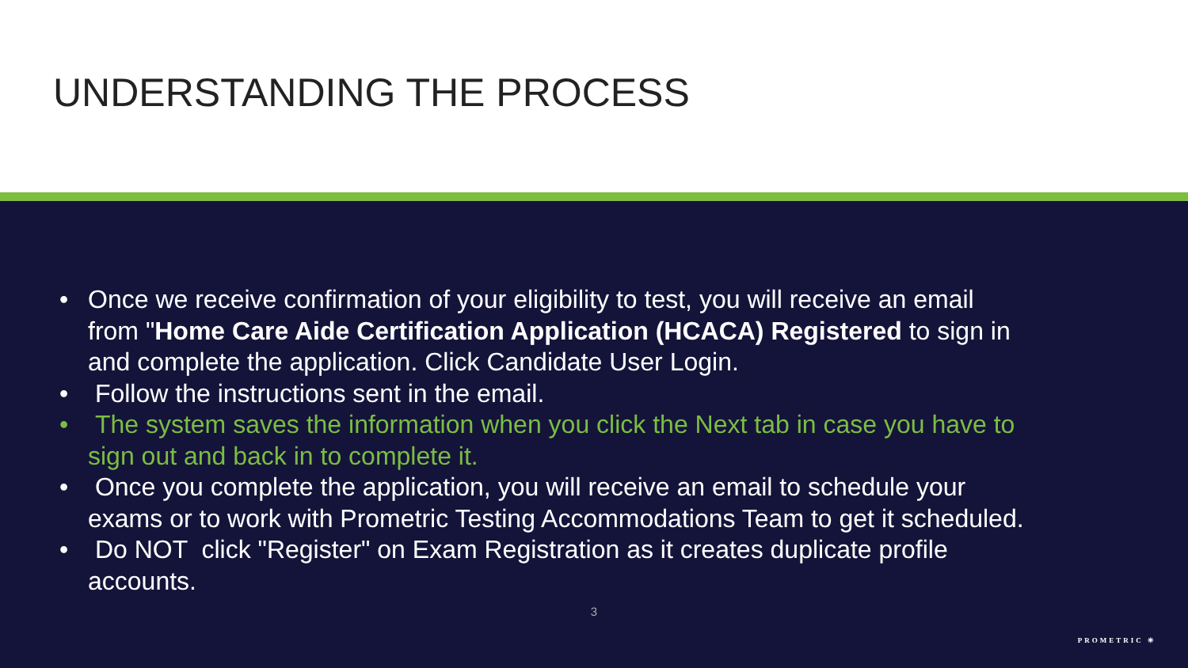UNDERSTANDING THE PROCESS
• Once we receive confirmation of your eligibility to test, you will receive an email from "Home Care Aide Certification Application (HCACA) Registered to sign in and complete the application. Click Candidate User Login.
• Follow the instructions sent in the email.
• The system saves the information when you click the Next tab in case you have to sign out and back in to complete it.
• Once you complete the application, you will receive an email to schedule your exams or to work with Prometric Testing Accommodations Team to get it scheduled.
• Do NOT click "Register" on Exam Registration as it creates duplicate profile accounts.
3
PROMETRIC ✳